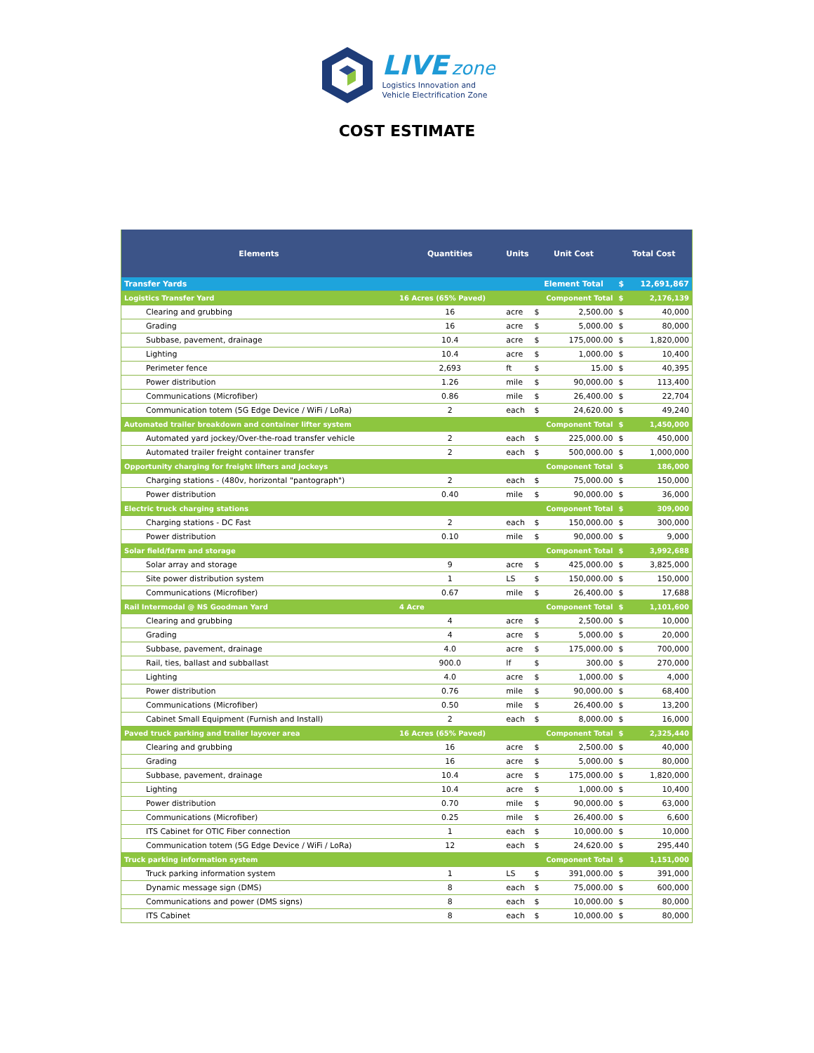LIVE zone
Logistics Innovation and
Vehicle Electrification Zone
COST ESTIMATE
| Elements | Quantities | Units | Unit Cost | | Total Cost | |
| --- | --- | --- | --- | --- | --- | --- |
| Transfer Yards | | | Element Total | | $ | 12,691,867 |
| Logistics Transfer Yard | 16 Acres (65% Paved) | | Component Total | | $ | 2,176,139 |
| Clearing and grubbing | 16 | acre | $ | 2,500.00 | $ | 40,000 |
| Grading | 16 | acre | $ | 5,000.00 | $ | 80,000 |
| Subbase, pavement, drainage | 10.4 | acre | $ | 175,000.00 | $ | 1,820,000 |
| Lighting | 10.4 | acre | $ | 1,000.00 | $ | 10,400 |
| Perimeter fence | 2,693 | ft | $ | 15.00 | $ | 40,395 |
| Power distribution | 1.26 | mile | $ | 90,000.00 | $ | 113,400 |
| Communications (Microfiber) | 0.86 | mile | $ | 26,400.00 | $ | 22,704 |
| Communication totem (5G Edge Device / WiFi / LoRa) | 2 | each | $ | 24,620.00 | $ | 49,240 |
| Automated trailer breakdown and container lifter system | | | Component Total | | $ | 1,450,000 |
| Automated yard jockey/Over-the-road transfer vehicle | 2 | each | $ | 225,000.00 | $ | 450,000 |
| Automated trailer freight container transfer | 2 | each | $ | 500,000.00 | $ | 1,000,000 |
| Opportunity charging for freight lifters and jockeys | | | Component Total | | $ | 186,000 |
| Charging stations - (480v, horizontal "pantograph") | 2 | each | $ | 75,000.00 | $ | 150,000 |
| Power distribution | 0.40 | mile | $ | 90,000.00 | $ | 36,000 |
| Electric truck charging stations | | | Component Total | | $ | 309,000 |
| Charging stations - DC Fast | 2 | each | $ | 150,000.00 | $ | 300,000 |
| Power distribution | 0.10 | mile | $ | 90,000.00 | $ | 9,000 |
| Solar field/farm and storage | | | Component Total | | $ | 3,992,688 |
| Solar array and storage | 9 | acre | $ | 425,000.00 | $ | 3,825,000 |
| Site power distribution system | 1 | LS | $ | 150,000.00 | $ | 150,000 |
| Communications (Microfiber) | 0.67 | mile | $ | 26,400.00 | $ | 17,688 |
| Rail Intermodal @ NS Goodman Yard | 4 Acre | | Component Total | | $ | 1,101,600 |
| Clearing and grubbing | 4 | acre | $ | 2,500.00 | $ | 10,000 |
| Grading | 4 | acre | $ | 5,000.00 | $ | 20,000 |
| Subbase, pavement, drainage | 4.0 | acre | $ | 175,000.00 | $ | 700,000 |
| Rail, ties, ballast and subballast | 900.0 | lf | $ | 300.00 | $ | 270,000 |
| Lighting | 4.0 | acre | $ | 1,000.00 | $ | 4,000 |
| Power distribution | 0.76 | mile | $ | 90,000.00 | $ | 68,400 |
| Communications (Microfiber) | 0.50 | mile | $ | 26,400.00 | $ | 13,200 |
| Cabinet Small Equipment (Furnish and Install) | 2 | each | $ | 8,000.00 | $ | 16,000 |
| Paved truck parking and trailer layover area | 16 Acres (65% Paved) | | Component Total | | $ | 2,325,440 |
| Clearing and grubbing | 16 | acre | $ | 2,500.00 | $ | 40,000 |
| Grading | 16 | acre | $ | 5,000.00 | $ | 80,000 |
| Subbase, pavement, drainage | 10.4 | acre | $ | 175,000.00 | $ | 1,820,000 |
| Lighting | 10.4 | acre | $ | 1,000.00 | $ | 10,400 |
| Power distribution | 0.70 | mile | $ | 90,000.00 | $ | 63,000 |
| Communications (Microfiber) | 0.25 | mile | $ | 26,400.00 | $ | 6,600 |
| ITS Cabinet for OTIC Fiber connection | 1 | each | $ | 10,000.00 | $ | 10,000 |
| Communication totem (5G Edge Device / WiFi / LoRa) | 12 | each | $ | 24,620.00 | $ | 295,440 |
| Truck parking information system | | | Component Total | | $ | 1,151,000 |
| Truck parking information system | 1 | LS | $ | 391,000.00 | $ | 391,000 |
| Dynamic message sign (DMS) | 8 | each | $ | 75,000.00 | $ | 600,000 |
| Communications and power (DMS signs) | 8 | each | $ | 10,000.00 | $ | 80,000 |
| ITS Cabinet | 8 | each | $ | 10,000.00 | $ | 80,000 |